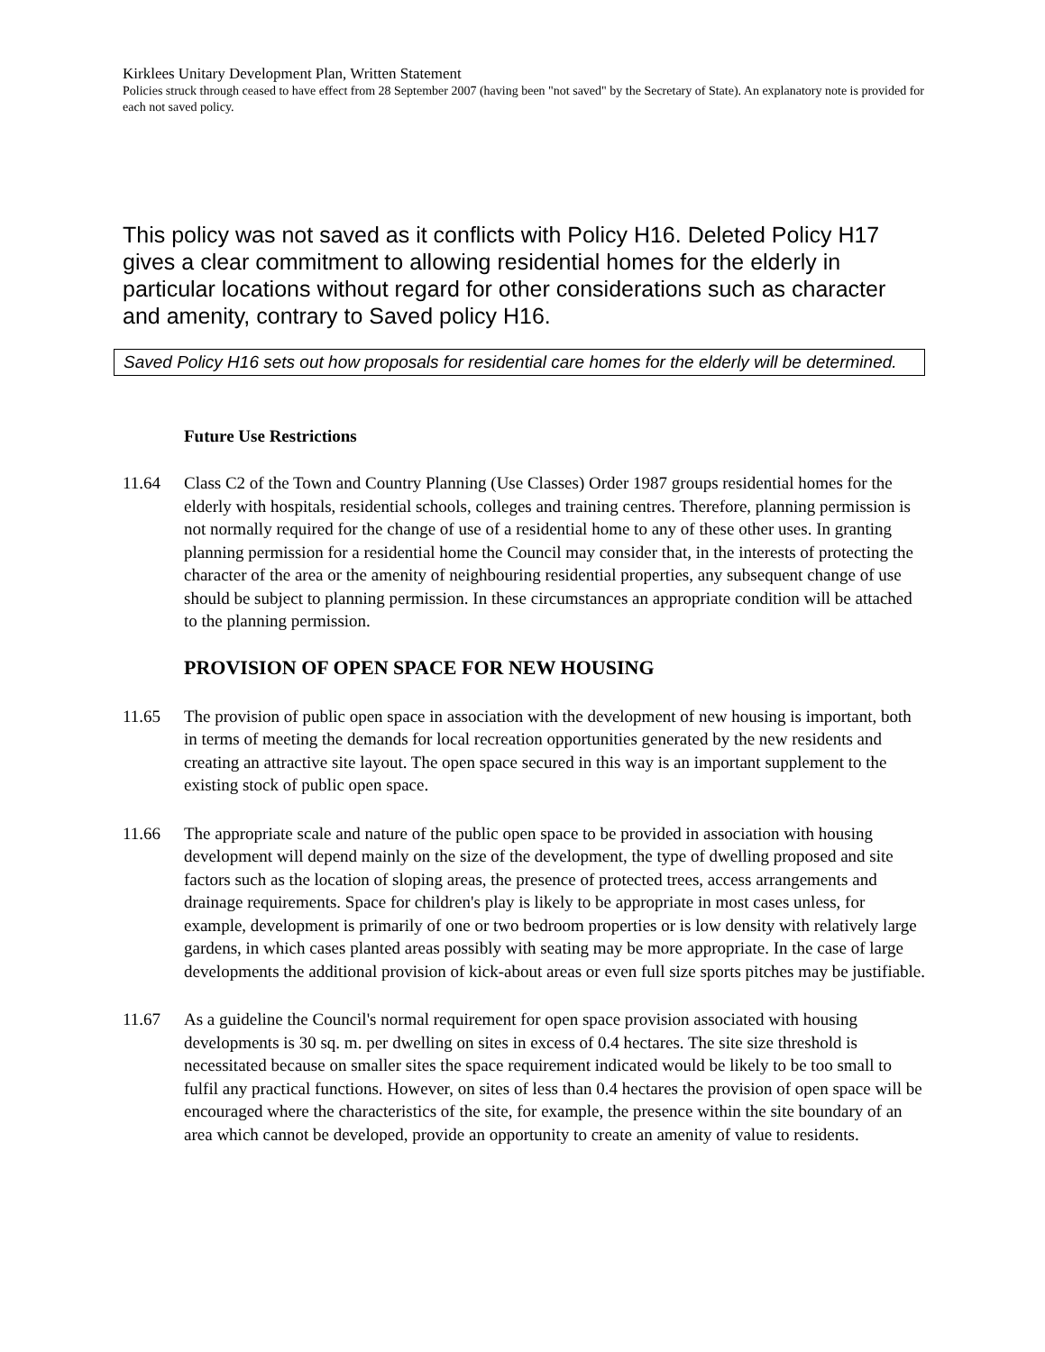Kirklees Unitary Development Plan, Written Statement
Policies struck through ceased to have effect from 28 September 2007 (having been "not saved" by the Secretary of State). An explanatory note is provided for each not saved policy.
This policy was not saved as it conflicts with Policy H16. Deleted Policy H17 gives a clear commitment to allowing residential homes for the elderly in particular locations without regard for other considerations such as character and amenity, contrary to Saved policy H16.
Saved Policy H16 sets out how proposals for residential care homes for the elderly will be determined.
Future Use Restrictions
11.64 Class C2 of the Town and Country Planning (Use Classes) Order 1987 groups residential homes for the elderly with hospitals, residential schools, colleges and training centres. Therefore, planning permission is not normally required for the change of use of a residential home to any of these other uses. In granting planning permission for a residential home the Council may consider that, in the interests of protecting the character of the area or the amenity of neighbouring residential properties, any subsequent change of use should be subject to planning permission. In these circumstances an appropriate condition will be attached to the planning permission.
PROVISION OF OPEN SPACE FOR NEW HOUSING
11.65 The provision of public open space in association with the development of new housing is important, both in terms of meeting the demands for local recreation opportunities generated by the new residents and creating an attractive site layout. The open space secured in this way is an important supplement to the existing stock of public open space.
11.66 The appropriate scale and nature of the public open space to be provided in association with housing development will depend mainly on the size of the development, the type of dwelling proposed and site factors such as the location of sloping areas, the presence of protected trees, access arrangements and drainage requirements. Space for children's play is likely to be appropriate in most cases unless, for example, development is primarily of one or two bedroom properties or is low density with relatively large gardens, in which cases planted areas possibly with seating may be more appropriate. In the case of large developments the additional provision of kick-about areas or even full size sports pitches may be justifiable.
11.67 As a guideline the Council's normal requirement for open space provision associated with housing developments is 30 sq. m. per dwelling on sites in excess of 0.4 hectares. The site size threshold is necessitated because on smaller sites the space requirement indicated would be likely to be too small to fulfil any practical functions. However, on sites of less than 0.4 hectares the provision of open space will be encouraged where the characteristics of the site, for example, the presence within the site boundary of an area which cannot be developed, provide an opportunity to create an amenity of value to residents.